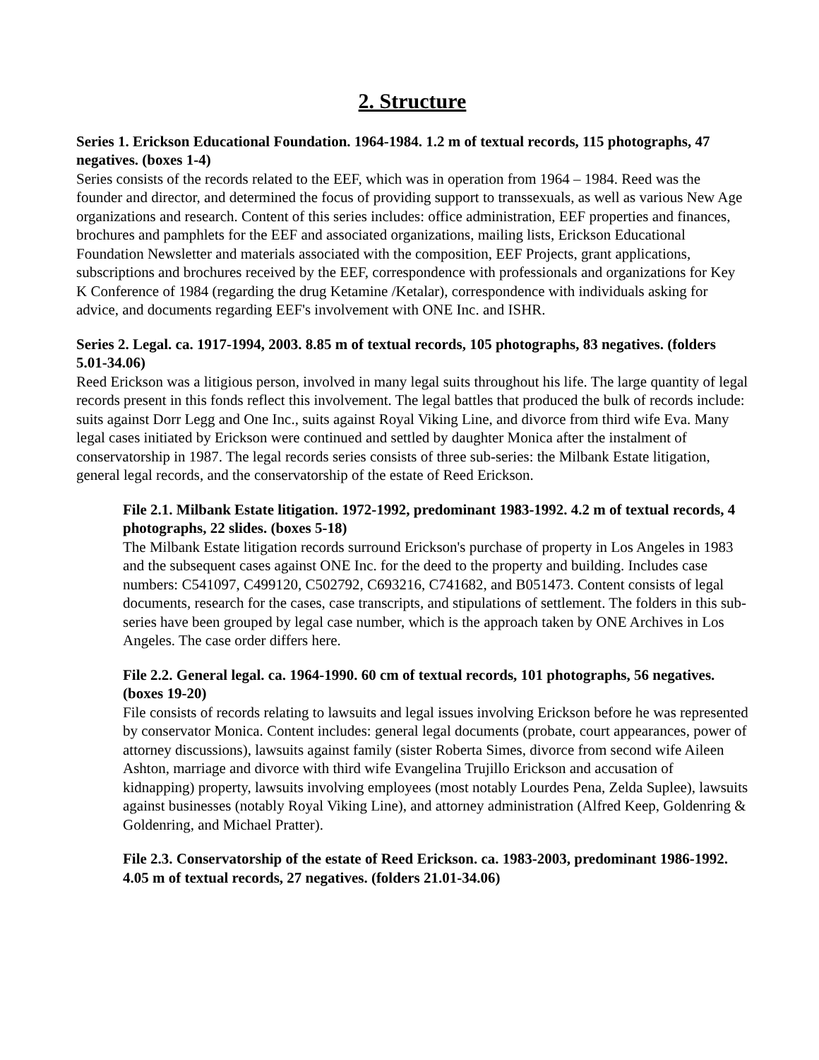2. Structure
Series 1. Erickson Educational Foundation. 1964-1984. 1.2 m of textual records, 115 photographs, 47 negatives. (boxes 1-4)
Series consists of the records related to the EEF, which was in operation from 1964 – 1984. Reed was the founder and director, and determined the focus of providing support to transsexuals, as well as various New Age organizations and research. Content of this series includes: office administration, EEF properties and finances, brochures and pamphlets for the EEF and associated organizations, mailing lists, Erickson Educational Foundation Newsletter and materials associated with the composition, EEF Projects, grant applications, subscriptions and brochures received by the EEF, correspondence with professionals and organizations for Key K Conference of 1984 (regarding the drug Ketamine /Ketalar), correspondence with individuals asking for advice, and documents regarding EEF's involvement with ONE Inc. and ISHR.
Series 2. Legal. ca. 1917-1994, 2003. 8.85 m of textual records, 105 photographs, 83 negatives. (folders 5.01-34.06)
Reed Erickson was a litigious person, involved in many legal suits throughout his life. The large quantity of legal records present in this fonds reflect this involvement. The legal battles that produced the bulk of records include: suits against Dorr Legg and One Inc., suits against Royal Viking Line, and divorce from third wife Eva. Many legal cases initiated by Erickson were continued and settled by daughter Monica after the instalment of conservatorship in 1987. The legal records series consists of three sub-series: the Milbank Estate litigation, general legal records, and the conservatorship of the estate of Reed Erickson.
File 2.1. Milbank Estate litigation. 1972-1992, predominant 1983-1992. 4.2 m of textual records, 4 photographs, 22 slides. (boxes 5-18)
The Milbank Estate litigation records surround Erickson's purchase of property in Los Angeles in 1983 and the subsequent cases against ONE Inc. for the deed to the property and building. Includes case numbers: C541097, C499120, C502792, C693216, C741682, and B051473. Content consists of legal documents, research for the cases, case transcripts, and stipulations of settlement. The folders in this sub-series have been grouped by legal case number, which is the approach taken by ONE Archives in Los Angeles. The case order differs here.
File 2.2. General legal. ca. 1964-1990. 60 cm of textual records, 101 photographs, 56 negatives. (boxes 19-20)
File consists of records relating to lawsuits and legal issues involving Erickson before he was represented by conservator Monica. Content includes: general legal documents (probate, court appearances, power of attorney discussions), lawsuits against family (sister Roberta Simes, divorce from second wife Aileen Ashton, marriage and divorce with third wife Evangelina Trujillo Erickson and accusation of kidnapping) property, lawsuits involving employees (most notably Lourdes Pena, Zelda Suplee), lawsuits against businesses (notably Royal Viking Line), and attorney administration (Alfred Keep, Goldenring & Goldenring, and Michael Pratter).
File 2.3. Conservatorship of the estate of Reed Erickson. ca. 1983-2003, predominant 1986-1992. 4.05 m of textual records, 27 negatives. (folders 21.01-34.06)